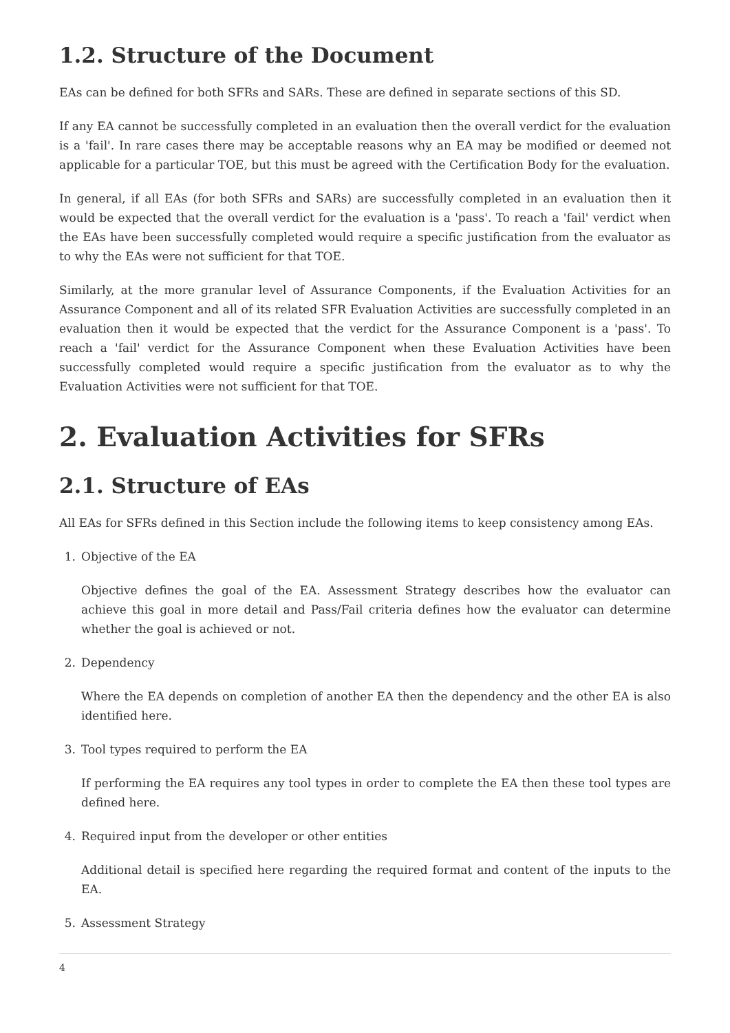1.2. Structure of the Document
EAs can be defined for both SFRs and SARs. These are defined in separate sections of this SD.
If any EA cannot be successfully completed in an evaluation then the overall verdict for the evaluation is a 'fail'. In rare cases there may be acceptable reasons why an EA may be modified or deemed not applicable for a particular TOE, but this must be agreed with the Certification Body for the evaluation.
In general, if all EAs (for both SFRs and SARs) are successfully completed in an evaluation then it would be expected that the overall verdict for the evaluation is a 'pass'. To reach a 'fail' verdict when the EAs have been successfully completed would require a specific justification from the evaluator as to why the EAs were not sufficient for that TOE.
Similarly, at the more granular level of Assurance Components, if the Evaluation Activities for an Assurance Component and all of its related SFR Evaluation Activities are successfully completed in an evaluation then it would be expected that the verdict for the Assurance Component is a 'pass'. To reach a 'fail' verdict for the Assurance Component when these Evaluation Activities have been successfully completed would require a specific justification from the evaluator as to why the Evaluation Activities were not sufficient for that TOE.
2. Evaluation Activities for SFRs
2.1. Structure of EAs
All EAs for SFRs defined in this Section include the following items to keep consistency among EAs.
1. Objective of the EA
Objective defines the goal of the EA. Assessment Strategy describes how the evaluator can achieve this goal in more detail and Pass/Fail criteria defines how the evaluator can determine whether the goal is achieved or not.
2. Dependency
Where the EA depends on completion of another EA then the dependency and the other EA is also identified here.
3. Tool types required to perform the EA
If performing the EA requires any tool types in order to complete the EA then these tool types are defined here.
4. Required input from the developer or other entities
Additional detail is specified here regarding the required format and content of the inputs to the EA.
5. Assessment Strategy
4